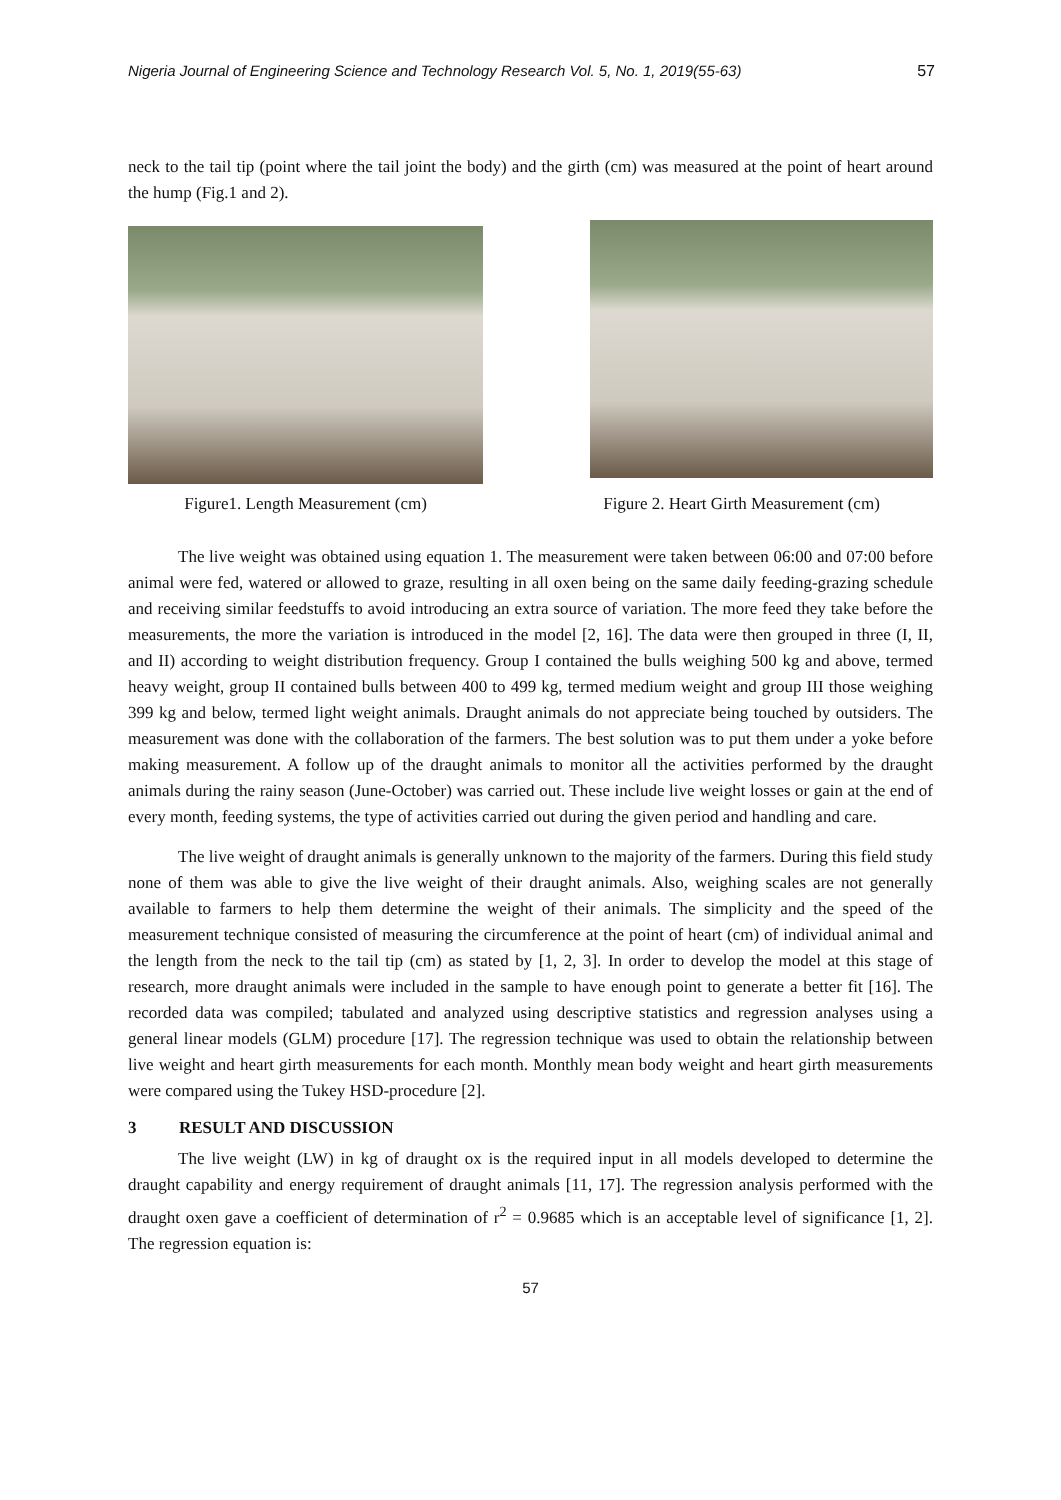Nigeria Journal of Engineering Science and Technology Research Vol. 5, No. 1, 2019(55-63) 57
neck to the tail tip (point where the tail joint the body) and the girth (cm) was measured at the point of heart around the hump (Fig.1 and 2).
Figure1. Length Measurement (cm)
Figure 2. Heart Girth Measurement (cm)
The live weight was obtained using equation 1. The measurement were taken between 06:00 and 07:00 before animal were fed, watered or allowed to graze, resulting in all oxen being on the same daily feeding-grazing schedule and receiving similar feedstuffs to avoid introducing an extra source of variation. The more feed they take before the measurements, the more the variation is introduced in the model [2, 16]. The data were then grouped in three (I, II, and II) according to weight distribution frequency. Group I contained the bulls weighing 500 kg and above, termed heavy weight, group II contained bulls between 400 to 499 kg, termed medium weight and group III those weighing 399 kg and below, termed light weight animals. Draught animals do not appreciate being touched by outsiders. The measurement was done with the collaboration of the farmers. The best solution was to put them under a yoke before making measurement. A follow up of the draught animals to monitor all the activities performed by the draught animals during the rainy season (June-October) was carried out. These include live weight losses or gain at the end of every month, feeding systems, the type of activities carried out during the given period and handling and care.
The live weight of draught animals is generally unknown to the majority of the farmers. During this field study none of them was able to give the live weight of their draught animals. Also, weighing scales are not generally available to farmers to help them determine the weight of their animals. The simplicity and the speed of the measurement technique consisted of measuring the circumference at the point of heart (cm) of individual animal and the length from the neck to the tail tip (cm) as stated by [1, 2, 3]. In order to develop the model at this stage of research, more draught animals were included in the sample to have enough point to generate a better fit [16]. The recorded data was compiled; tabulated and analyzed using descriptive statistics and regression analyses using a general linear models (GLM) procedure [17]. The regression technique was used to obtain the relationship between live weight and heart girth measurements for each month. Monthly mean body weight and heart girth measurements were compared using the Tukey HSD-procedure [2].
3 RESULT AND DISCUSSION
The live weight (LW) in kg of draught ox is the required input in all models developed to determine the draught capability and energy requirement of draught animals [11, 17]. The regression analysis performed with the draught oxen gave a coefficient of determination of r<sup>2</sup> = 0.9685 which is an acceptable level of significance [1, 2]. The regression equation is:
57